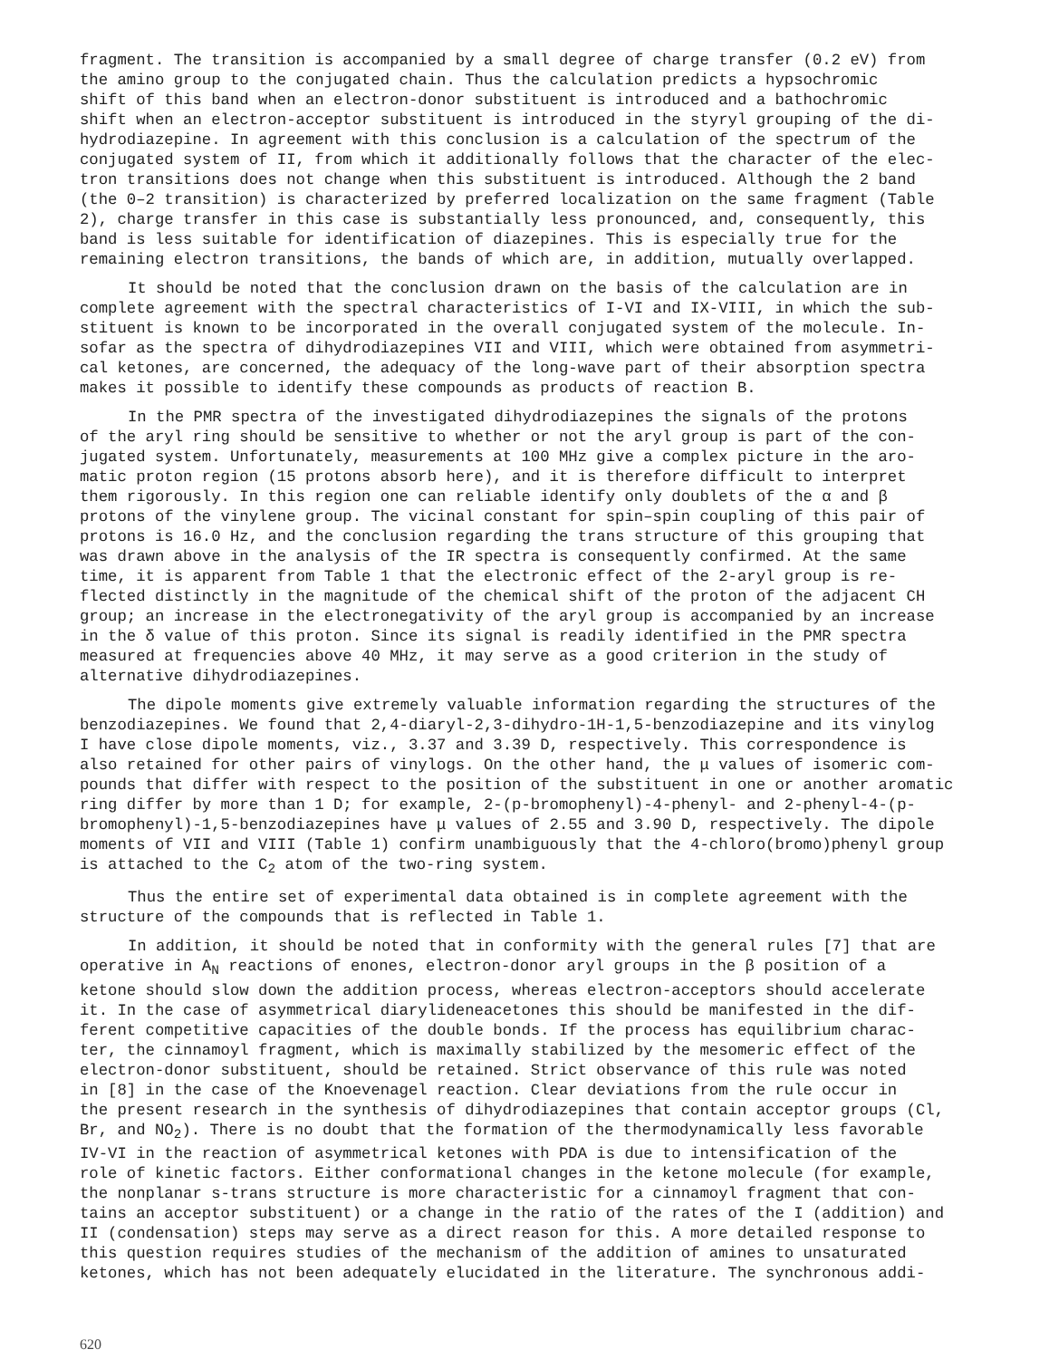fragment. The transition is accompanied by a small degree of charge transfer (0.2 eV) from the amino group to the conjugated chain. Thus the calculation predicts a hypsochromic shift of this band when an electron-donor substituent is introduced and a bathochromic shift when an electron-acceptor substituent is introduced in the styryl grouping of the di- hydrodiazepine. In agreement with this conclusion is a calculation of the spectrum of the conjugated system of II, from which it additionally follows that the character of the elec- tron transitions does not change when this substituent is introduced. Although the 2 band (the 0–2 transition) is characterized by preferred localization on the same fragment (Table 2), charge transfer in this case is substantially less pronounced, and, consequently, this band is less suitable for identification of diazepines. This is especially true for the remaining electron transitions, the bands of which are, in addition, mutually overlapped.
It should be noted that the conclusion drawn on the basis of the calculation are in complete agreement with the spectral characteristics of I-VI and IX-VIII, in which the sub- stituent is known to be incorporated in the overall conjugated system of the molecule. In- sofar as the spectra of dihydrodiazepines VII and VIII, which were obtained from asymmetri- cal ketones, are concerned, the adequacy of the long-wave part of their absorption spectra makes it possible to identify these compounds as products of reaction B.
In the PMR spectra of the investigated dihydrodiazepines the signals of the protons of the aryl ring should be sensitive to whether or not the aryl group is part of the con- jugated system. Unfortunately, measurements at 100 MHz give a complex picture in the aro- matic proton region (15 protons absorb here), and it is therefore difficult to interpret them rigorously. In this region one can reliable identify only doublets of the α and β protons of the vinylene group. The vicinal constant for spin–spin coupling of this pair of protons is 16.0 Hz, and the conclusion regarding the trans structure of this grouping that was drawn above in the analysis of the IR spectra is consequently confirmed. At the same time, it is apparent from Table 1 that the electronic effect of the 2-aryl group is re- flected distinctly in the magnitude of the chemical shift of the proton of the adjacent CH group; an increase in the electronegativity of the aryl group is accompanied by an increase in the δ value of this proton. Since its signal is readily identified in the PMR spectra measured at frequencies above 40 MHz, it may serve as a good criterion in the study of alternative dihydrodiazepines.
The dipole moments give extremely valuable information regarding the structures of the benzodiazepines. We found that 2,4-diaryl-2,3-dihydro-1H-1,5-benzodiazepine and its vinylog I have close dipole moments, viz., 3.37 and 3.39 D, respectively. This correspondence is also retained for other pairs of vinylogs. On the other hand, the μ values of isomeric com- pounds that differ with respect to the position of the substituent in one or another aromatic ring differ by more than 1 D; for example, 2-(p-bromophenyl)-4-phenyl- and 2-phenyl-4-(p- bromophenyl)-1,5-benzodiazepines have μ values of 2.55 and 3.90 D, respectively. The dipole moments of VII and VIII (Table 1) confirm unambiguously that the 4-chloro(bromo)phenyl group is attached to the C<sub>2</sub> atom of the two-ring system.
Thus the entire set of experimental data obtained is in complete agreement with the structure of the compounds that is reflected in Table 1.
In addition, it should be noted that in conformity with the general rules [7] that are operative in A<sub>N</sub> reactions of enones, electron-donor aryl groups in the β position of a ketone should slow down the addition process, whereas electron-acceptors should accelerate it. In the case of asymmetrical diarylideneacetones this should be manifested in the dif- ferent competitive capacities of the double bonds. If the process has equilibrium charac- ter, the cinnamoyl fragment, which is maximally stabilized by the mesomeric effect of the electron-donor substituent, should be retained. Strict observance of this rule was noted in [8] in the case of the Knoevenagel reaction. Clear deviations from the rule occur in the present research in the synthesis of dihydrodiazepines that contain acceptor groups (Cl, Br, and NO<sub>2</sub>). There is no doubt that the formation of the thermodynamically less favorable IV-VI in the reaction of asymmetrical ketones with PDA is due to intensification of the role of kinetic factors. Either conformational changes in the ketone molecule (for example, the nonplanar s-trans structure is more characteristic for a cinnamoyl fragment that con- tains an acceptor substituent) or a change in the ratio of the rates of the I (addition) and II (condensation) steps may serve as a direct reason for this. A more detailed response to this question requires studies of the mechanism of the addition of amines to unsaturated ketones, which has not been adequately elucidated in the literature. The synchronous addi-
620